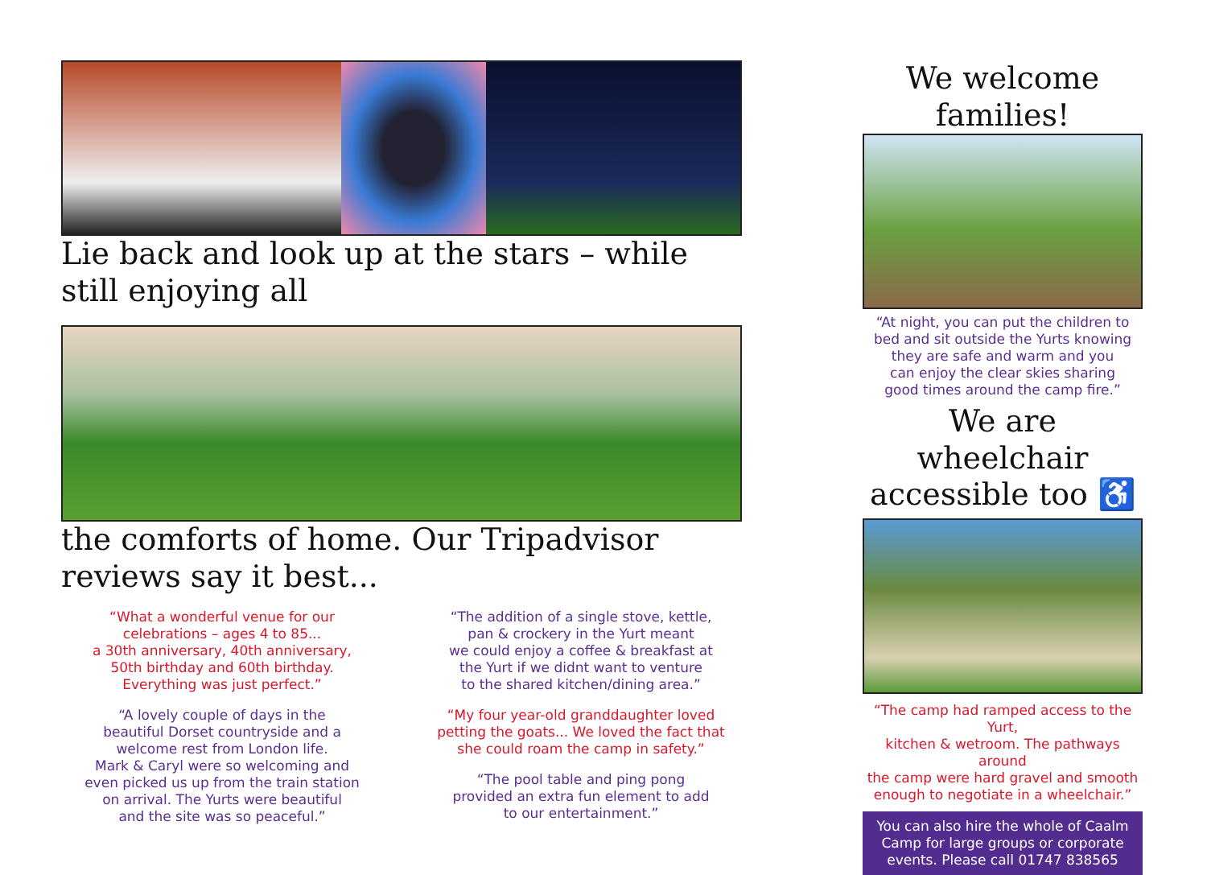Lie back and look up at the stars – while still enjoying all
the comforts of home. Our Tripadvisor reviews say it best...
“What a wonderful venue for our
celebrations – ages 4 to 85...
a 30th anniversary, 40th anniversary,
50th birthday and 60th birthday.
Everything was just perfect.”
“A lovely couple of days in the
beautiful Dorset countryside and a
welcome rest from London life.
Mark & Caryl were so welcoming and
even picked us up from the train station
on arrival. The Yurts were beautiful
and the site was so peaceful.”
“The addition of a single stove, kettle,
pan & crockery in the Yurt meant
we could enjoy a coffee & breakfast at
the Yurt if we didnt want to venture
to the shared kitchen/dining area.”
“My four year-old granddaughter loved
petting the goats... We loved the fact that
she could roam the camp in safety.”
“The pool table and ping pong
provided an extra fun element to add
to our entertainment.”
We welcome families!
“At night, you can put the children to
bed and sit outside the Yurts knowing
they are safe and warm and you
can enjoy the clear skies sharing
good times around the camp fire.”
We are wheelchair
accessible too ♿
“The camp had ramped access to the Yurt,
kitchen & wetroom. The pathways around
the camp were hard gravel and smooth
enough to negotiate in a wheelchair.”
You can also hire the whole of Caalm
Camp for large groups or corporate
events. Please call 01747 838565